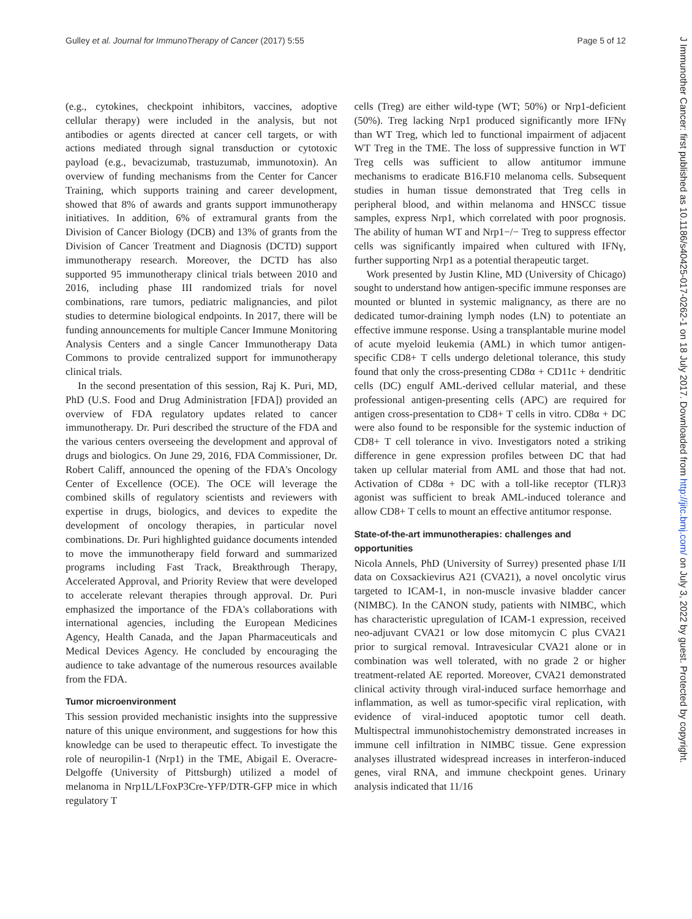Gulley et al. Journal for ImmunoTherapy of Cancer (2017) 5:55 Page 5 of 12
J Immunother Cancer: first published as 10.1186/s40425-017-0262-1 on 18 July 2017. Downloaded from http://jitc.bmj.com/ on July 3, 2022 by guest. Protected by copyright.
(e.g., cytokines, checkpoint inhibitors, vaccines, adoptive cellular therapy) were included in the analysis, but not antibodies or agents directed at cancer cell targets, or with actions mediated through signal transduction or cytotoxic payload (e.g., bevacizumab, trastuzumab, immunotoxin). An overview of funding mechanisms from the Center for Cancer Training, which supports training and career development, showed that 8% of awards and grants support immunotherapy initiatives. In addition, 6% of extramural grants from the Division of Cancer Biology (DCB) and 13% of grants from the Division of Cancer Treatment and Diagnosis (DCTD) support immunotherapy research. Moreover, the DCTD has also supported 95 immunotherapy clinical trials between 2010 and 2016, including phase III randomized trials for novel combinations, rare tumors, pediatric malignancies, and pilot studies to determine biological endpoints. In 2017, there will be funding announcements for multiple Cancer Immune Monitoring Analysis Centers and a single Cancer Immunotherapy Data Commons to provide centralized support for immunotherapy clinical trials.
In the second presentation of this session, Raj K. Puri, MD, PhD (U.S. Food and Drug Administration [FDA]) provided an overview of FDA regulatory updates related to cancer immunotherapy. Dr. Puri described the structure of the FDA and the various centers overseeing the development and approval of drugs and biologics. On June 29, 2016, FDA Commissioner, Dr. Robert Califf, announced the opening of the FDA's Oncology Center of Excellence (OCE). The OCE will leverage the combined skills of regulatory scientists and reviewers with expertise in drugs, biologics, and devices to expedite the development of oncology therapies, in particular novel combinations. Dr. Puri highlighted guidance documents intended to move the immunotherapy field forward and summarized programs including Fast Track, Breakthrough Therapy, Accelerated Approval, and Priority Review that were developed to accelerate relevant therapies through approval. Dr. Puri emphasized the importance of the FDA's collaborations with international agencies, including the European Medicines Agency, Health Canada, and the Japan Pharmaceuticals and Medical Devices Agency. He concluded by encouraging the audience to take advantage of the numerous resources available from the FDA.
Tumor microenvironment
This session provided mechanistic insights into the suppressive nature of this unique environment, and suggestions for how this knowledge can be used to therapeutic effect. To investigate the role of neuropilin-1 (Nrp1) in the TME, Abigail E. Overacre-Delgoffe (University of Pittsburgh) utilized a model of melanoma in Nrp1L/LFoxP3Cre-YFP/DTR-GFP mice in which regulatory T
cells (Treg) are either wild-type (WT; 50%) or Nrp1-deficient (50%). Treg lacking Nrp1 produced significantly more IFNγ than WT Treg, which led to functional impairment of adjacent WT Treg in the TME. The loss of suppressive function in WT Treg cells was sufficient to allow antitumor immune mechanisms to eradicate B16.F10 melanoma cells. Subsequent studies in human tissue demonstrated that Treg cells in peripheral blood, and within melanoma and HNSCC tissue samples, express Nrp1, which correlated with poor prognosis. The ability of human WT and Nrp1−/− Treg to suppress effector cells was significantly impaired when cultured with IFNγ, further supporting Nrp1 as a potential therapeutic target.
Work presented by Justin Kline, MD (University of Chicago) sought to understand how antigen-specific immune responses are mounted or blunted in systemic malignancy, as there are no dedicated tumor-draining lymph nodes (LN) to potentiate an effective immune response. Using a transplantable murine model of acute myeloid leukemia (AML) in which tumor antigen-specific CD8+ T cells undergo deletional tolerance, this study found that only the cross-presenting CD8α + CD11c + dendritic cells (DC) engulf AML-derived cellular material, and these professional antigen-presenting cells (APC) are required for antigen cross-presentation to CD8+ T cells in vitro. CD8α + DC were also found to be responsible for the systemic induction of CD8+ T cell tolerance in vivo. Investigators noted a striking difference in gene expression profiles between DC that had taken up cellular material from AML and those that had not. Activation of CD8α + DC with a toll-like receptor (TLR)3 agonist was sufficient to break AML-induced tolerance and allow CD8+ T cells to mount an effective antitumor response.
State-of-the-art immunotherapies: challenges and opportunities
Nicola Annels, PhD (University of Surrey) presented phase I/II data on Coxsackievirus A21 (CVA21), a novel oncolytic virus targeted to ICAM-1, in non-muscle invasive bladder cancer (NIMBC). In the CANON study, patients with NIMBC, which has characteristic upregulation of ICAM-1 expression, received neo-adjuvant CVA21 or low dose mitomycin C plus CVA21 prior to surgical removal. Intravesicular CVA21 alone or in combination was well tolerated, with no grade 2 or higher treatment-related AE reported. Moreover, CVA21 demonstrated clinical activity through viral-induced surface hemorrhage and inflammation, as well as tumor-specific viral replication, with evidence of viral-induced apoptotic tumor cell death. Multispectral immunohistochemistry demonstrated increases in immune cell infiltration in NIMBC tissue. Gene expression analyses illustrated widespread increases in interferon-induced genes, viral RNA, and immune checkpoint genes. Urinary analysis indicated that 11/16